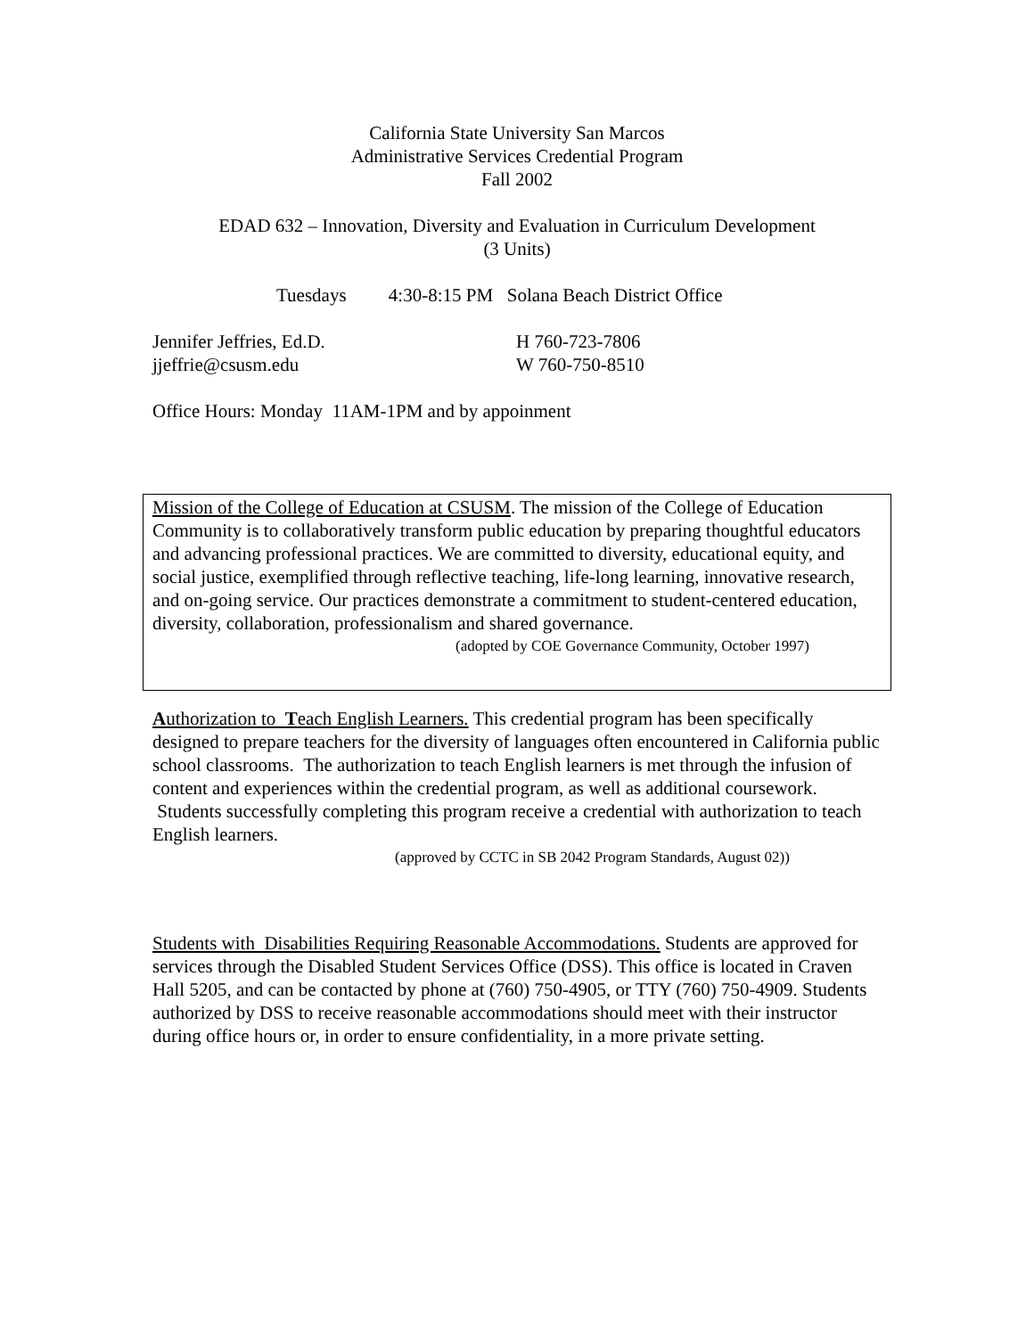California State University San Marcos
Administrative Services Credential Program
Fall 2002
EDAD 632 – Innovation, Diversity and Evaluation in Curriculum Development
(3 Units)
Tuesdays 4:30-8:15 PM Solana Beach District Office
Jennifer Jeffries, Ed.D.
jjeffrie@csusm.edu
H 760-723-7806
W 760-750-8510
Office Hours: Monday 11AM-1PM and by appoinment
Mission of the College of Education at CSUSM. The mission of the College of Education Community is to collaboratively transform public education by preparing thoughtful educators and advancing professional practices. We are committed to diversity, educational equity, and social justice, exemplified through reflective teaching, life-long learning, innovative research, and on-going service. Our practices demonstrate a commitment to student-centered education, diversity, collaboration, professionalism and shared governance.
(adopted by COE Governance Community, October 1997)
Authorization to Teach English Learners. This credential program has been specifically designed to prepare teachers for the diversity of languages often encountered in California public school classrooms. The authorization to teach English learners is met through the infusion of content and experiences within the credential program, as well as additional coursework. Students successfully completing this program receive a credential with authorization to teach English learners.
(approved by CCTC in SB 2042 Program Standards, August 02))
Students with Disabilities Requiring Reasonable Accommodations. Students are approved for services through the Disabled Student Services Office (DSS). This office is located in Craven Hall 5205, and can be contacted by phone at (760) 750-4905, or TTY (760) 750-4909. Students authorized by DSS to receive reasonable accommodations should meet with their instructor during office hours or, in order to ensure confidentiality, in a more private setting.